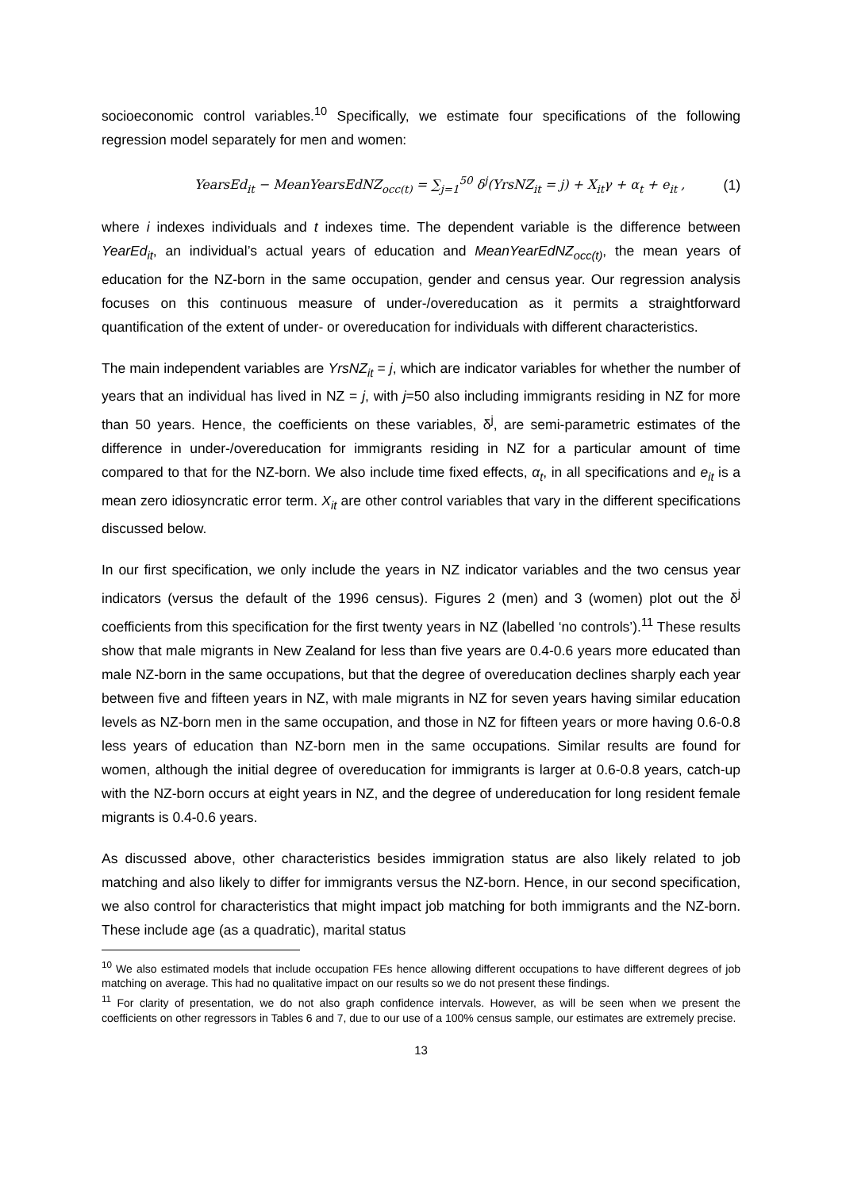socioeconomic control variables.<sup>10</sup> Specifically, we estimate four specifications of the following regression model separately for men and women:
YearsEd<sub>it</sub> − MeanYearsEdNZ<sub>occ(t)</sub> = ∑<sub>j=1</sub><sup>50</sup> δ<sup>j</sup>(YrsNZ<sub>it</sub> = j) + X<sub>it</sub>γ + α<sub>t</sub> + e<sub>it</sub> , (1)
where i indexes individuals and t indexes time. The dependent variable is the difference between YearEd<sub>it</sub>, an individual’s actual years of education and MeanYearEdNZ<sub>occ(t)</sub>, the mean years of education for the NZ-born in the same occupation, gender and census year. Our regression analysis focuses on this continuous measure of under-/overeducation as it permits a straightforward quantification of the extent of under- or overeducation for individuals with different characteristics.
The main independent variables are YrsNZ<sub>it</sub> = j, which are indicator variables for whether the number of years that an individual has lived in NZ = j, with j=50 also including immigrants residing in NZ for more than 50 years. Hence, the coefficients on these variables, δ<sup>j</sup>, are semi-parametric estimates of the difference in under-/overeducation for immigrants residing in NZ for a particular amount of time compared to that for the NZ-born. We also include time fixed effects, α<sub>t</sub>, in all specifications and e<sub>it</sub> is a mean zero idiosyncratic error term. X<sub>it</sub> are other control variables that vary in the different specifications discussed below.
In our first specification, we only include the years in NZ indicator variables and the two census year indicators (versus the default of the 1996 census). Figures 2 (men) and 3 (women) plot out the δ<sup>j</sup> coefficients from this specification for the first twenty years in NZ (labelled ‘no controls’).<sup>11</sup> These results show that male migrants in New Zealand for less than five years are 0.4-0.6 years more educated than male NZ-born in the same occupations, but that the degree of overeducation declines sharply each year between five and fifteen years in NZ, with male migrants in NZ for seven years having similar education levels as NZ-born men in the same occupation, and those in NZ for fifteen years or more having 0.6-0.8 less years of education than NZ-born men in the same occupations. Similar results are found for women, although the initial degree of overeducation for immigrants is larger at 0.6-0.8 years, catch-up with the NZ-born occurs at eight years in NZ, and the degree of undereducation for long resident female migrants is 0.4-0.6 years.
As discussed above, other characteristics besides immigration status are also likely related to job matching and also likely to differ for immigrants versus the NZ-born. Hence, in our second specification, we also control for characteristics that might impact job matching for both immigrants and the NZ-born. These include age (as a quadratic), marital status
<sup>10</sup> We also estimated models that include occupation FEs hence allowing different occupations to have different degrees of job matching on average. This had no qualitative impact on our results so we do not present these findings.
<sup>11</sup> For clarity of presentation, we do not also graph confidence intervals. However, as will be seen when we present the coefficients on other regressors in Tables 6 and 7, due to our use of a 100% census sample, our estimates are extremely precise.
13